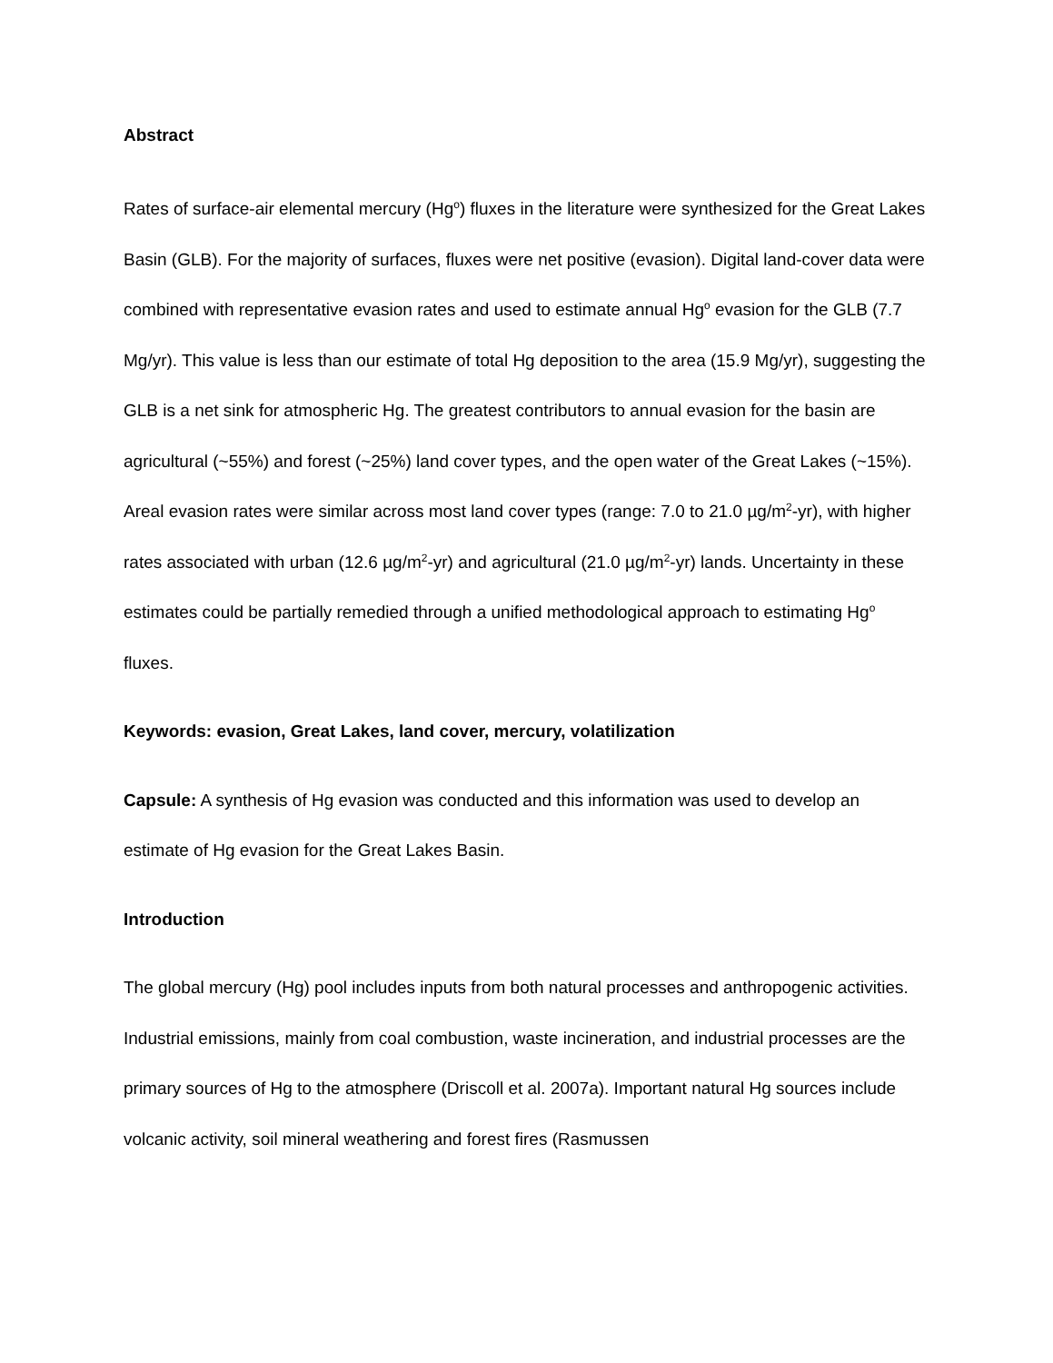Abstract
Rates of surface-air elemental mercury (Hg<sup>o</sup>) fluxes in the literature were synthesized for the Great Lakes Basin (GLB). For the majority of surfaces, fluxes were net positive (evasion). Digital land-cover data were combined with representative evasion rates and used to estimate annual Hg<sup>o</sup> evasion for the GLB (7.7 Mg/yr). This value is less than our estimate of total Hg deposition to the area (15.9 Mg/yr), suggesting the GLB is a net sink for atmospheric Hg. The greatest contributors to annual evasion for the basin are agricultural (~55%) and forest (~25%) land cover types, and the open water of the Great Lakes (~15%). Areal evasion rates were similar across most land cover types (range: 7.0 to 21.0 µg/m<sup>2</sup>-yr), with higher rates associated with urban (12.6 µg/m<sup>2</sup>-yr) and agricultural (21.0 µg/m<sup>2</sup>-yr) lands. Uncertainty in these estimates could be partially remedied through a unified methodological approach to estimating Hg<sup>o</sup> fluxes.
Keywords: evasion, Great Lakes, land cover, mercury, volatilization
Capsule: A synthesis of Hg evasion was conducted and this information was used to develop an estimate of Hg evasion for the Great Lakes Basin.
Introduction
The global mercury (Hg) pool includes inputs from both natural processes and anthropogenic activities. Industrial emissions, mainly from coal combustion, waste incineration, and industrial processes are the primary sources of Hg to the atmosphere (Driscoll et al. 2007a). Important natural Hg sources include volcanic activity, soil mineral weathering and forest fires (Rasmussen